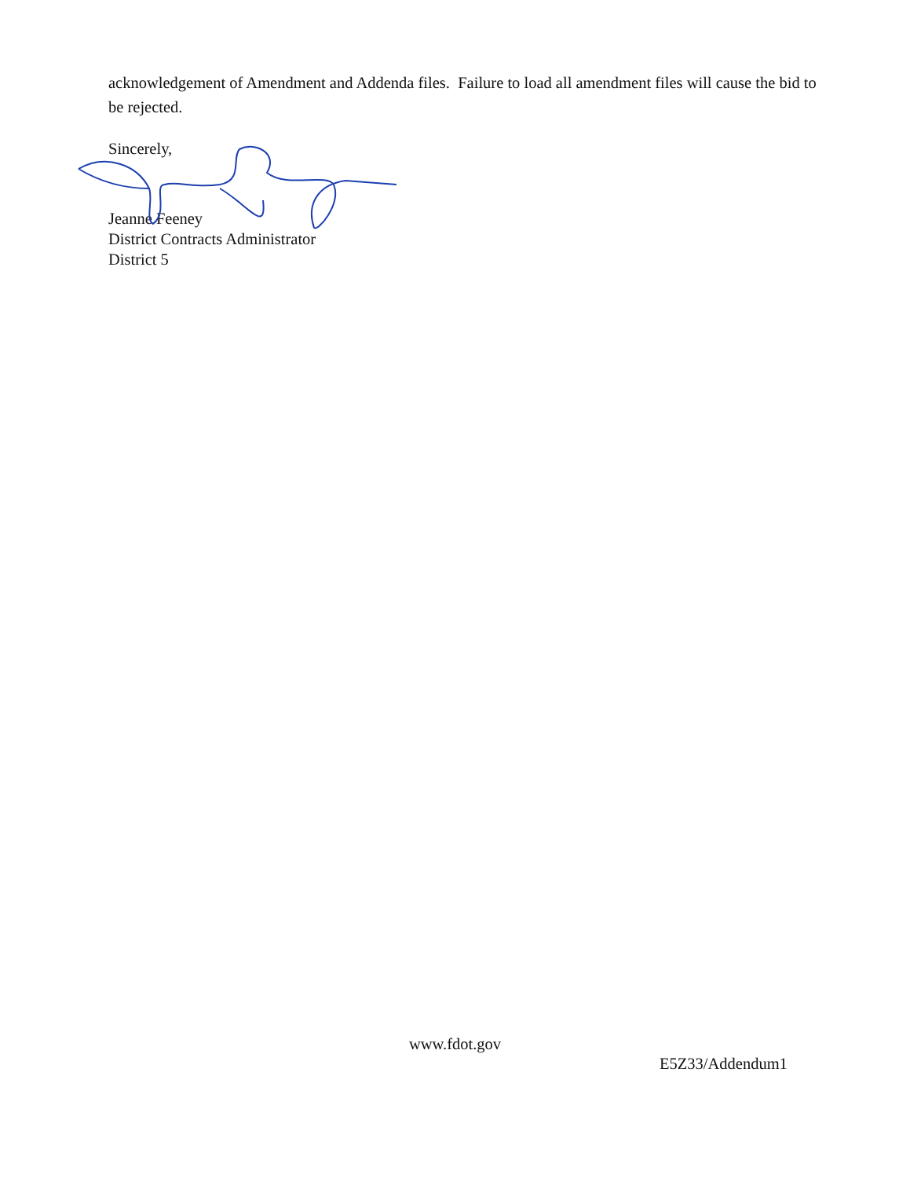acknowledgement of Amendment and Addenda files. Failure to load all amendment files will cause the bid to be rejected.
Sincerely,
Jeanne Feeney
District Contracts Administrator
District 5
www.fdot.gov
E5Z33/Addendum1